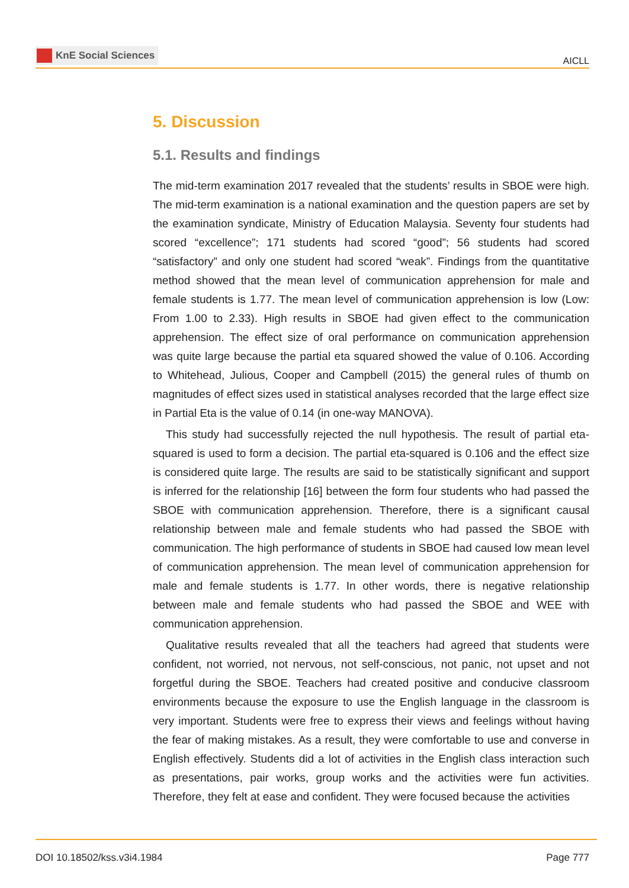KnE Social Sciences
AICLL
5. Discussion
5.1. Results and findings
The mid-term examination 2017 revealed that the students’ results in SBOE were high. The mid-term examination is a national examination and the question papers are set by the examination syndicate, Ministry of Education Malaysia. Seventy four students had scored “excellence”; 171 students had scored “good”; 56 students had scored “satisfactory” and only one student had scored “weak”. Findings from the quantitative method showed that the mean level of communication apprehension for male and female students is 1.77. The mean level of communication apprehension is low (Low: From 1.00 to 2.33). High results in SBOE had given effect to the communication apprehension. The effect size of oral performance on communication apprehension was quite large because the partial eta squared showed the value of 0.106. According to Whitehead, Julious, Cooper and Campbell (2015) the general rules of thumb on magnitudes of effect sizes used in statistical analyses recorded that the large effect size in Partial Eta is the value of 0.14 (in one-way MANOVA).
This study had successfully rejected the null hypothesis. The result of partial eta-squared is used to form a decision. The partial eta-squared is 0.106 and the effect size is considered quite large. The results are said to be statistically significant and support is inferred for the relationship [16] between the form four students who had passed the SBOE with communication apprehension. Therefore, there is a significant causal relationship between male and female students who had passed the SBOE with communication. The high performance of students in SBOE had caused low mean level of communication apprehension. The mean level of communication apprehension for male and female students is 1.77. In other words, there is negative relationship between male and female students who had passed the SBOE and WEE with communication apprehension.
Qualitative results revealed that all the teachers had agreed that students were confident, not worried, not nervous, not self-conscious, not panic, not upset and not forgetful during the SBOE. Teachers had created positive and conducive classroom environments because the exposure to use the English language in the classroom is very important. Students were free to express their views and feelings without having the fear of making mistakes. As a result, they were comfortable to use and converse in English effectively. Students did a lot of activities in the English class interaction such as presentations, pair works, group works and the activities were fun activities. Therefore, they felt at ease and confident. They were focused because the activities
DOI 10.18502/kss.v3i4.1984 Page 777